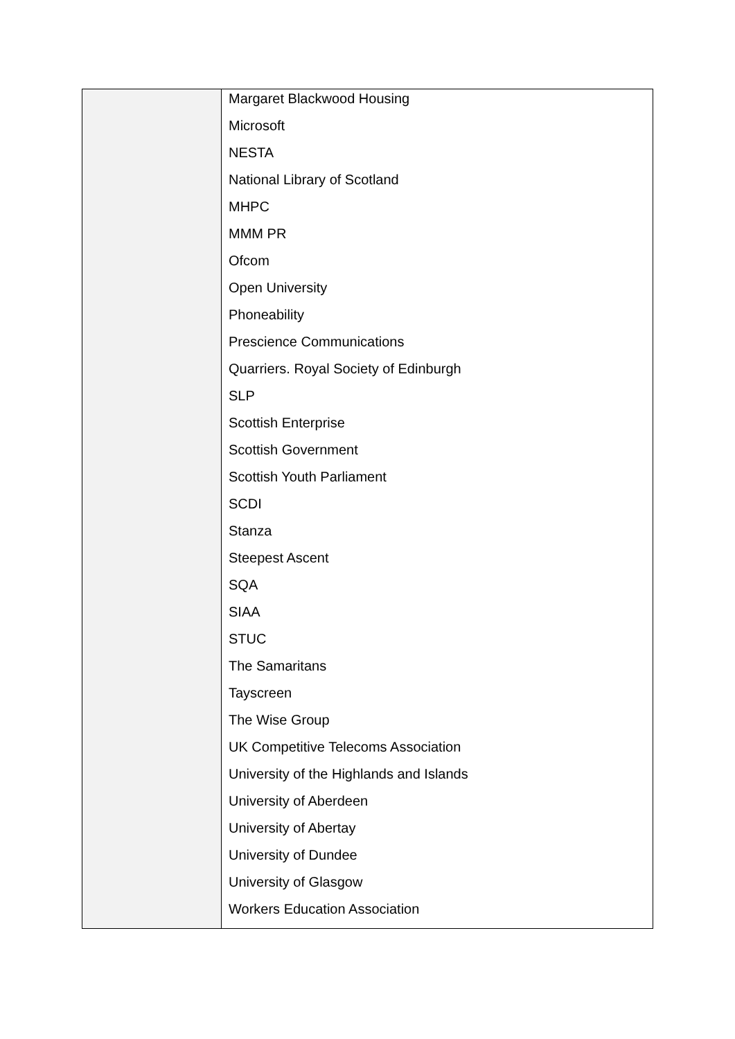| | Margaret Blackwood Housing Microsoft NESTA National Library of Scotland MHPC MMM PR Ofcom Open University Phoneability Prescience Communications Quarriers. Royal Society of Edinburgh SLP Scottish Enterprise Scottish Government Scottish Youth Parliament SCDI Stanza Steepest Ascent SQA SIAA STUC The Samaritans Tayscreen The Wise Group UK Competitive Telecoms Association University of the Highlands and Islands University of Aberdeen University of Abertay University of Dundee University of Glasgow Workers Education Association |